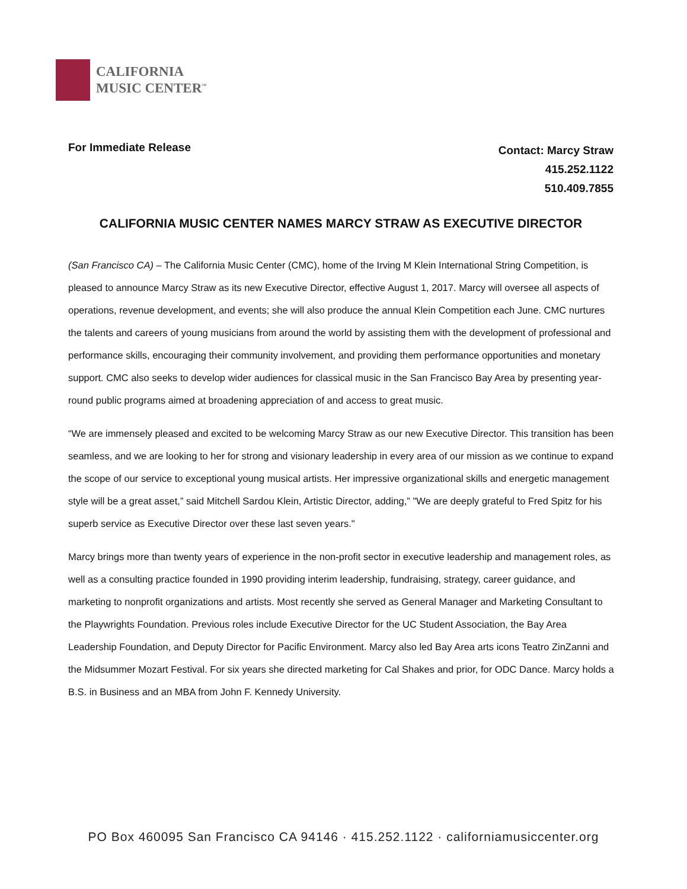CALIFORNIA
MUSIC CENTER<sup>™</sup>
For Immediate Release
Contact: Marcy Straw
415.252.1122
510.409.7855
CALIFORNIA MUSIC CENTER NAMES MARCY STRAW AS EXECUTIVE DIRECTOR
(San Francisco CA) – The California Music Center (CMC), home of the Irving M Klein International String Competition, is pleased to announce Marcy Straw as its new Executive Director, effective August 1, 2017. Marcy will oversee all aspects of operations, revenue development, and events; she will also produce the annual Klein Competition each June. CMC nurtures the talents and careers of young musicians from around the world by assisting them with the development of professional and performance skills, encouraging their community involvement, and providing them performance opportunities and monetary support. CMC also seeks to develop wider audiences for classical music in the San Francisco Bay Area by presenting year-round public programs aimed at broadening appreciation of and access to great music.
“We are immensely pleased and excited to be welcoming Marcy Straw as our new Executive Director. This transition has been seamless, and we are looking to her for strong and visionary leadership in every area of our mission as we continue to expand the scope of our service to exceptional young musical artists. Her impressive organizational skills and energetic management style will be a great asset,” said Mitchell Sardou Klein, Artistic Director, adding,” "We are deeply grateful to Fred Spitz for his superb service as Executive Director over these last seven years."
Marcy brings more than twenty years of experience in the non-profit sector in executive leadership and management roles, as well as a consulting practice founded in 1990 providing interim leadership, fundraising, strategy, career guidance, and marketing to nonprofit organizations and artists. Most recently she served as General Manager and Marketing Consultant to the Playwrights Foundation. Previous roles include Executive Director for the UC Student Association, the Bay Area Leadership Foundation, and Deputy Director for Pacific Environment. Marcy also led Bay Area arts icons Teatro ZinZanni and the Midsummer Mozart Festival. For six years she directed marketing for Cal Shakes and prior, for ODC Dance. Marcy holds a B.S. in Business and an MBA from John F. Kennedy University.
PO Box 460095 San Francisco CA 94146 · 415.252.1122 · californiamusiccenter.org